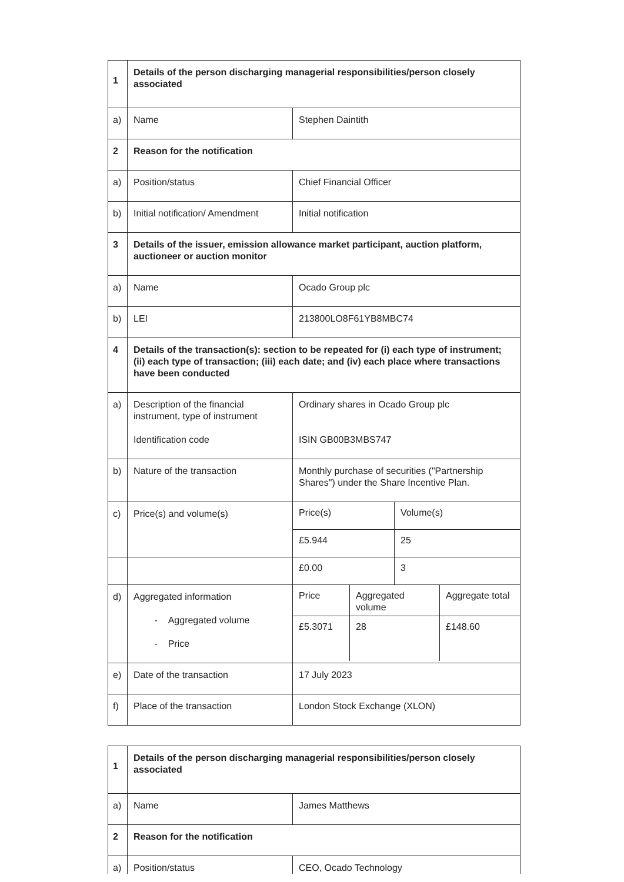| 1 | Details of the person discharging managerial responsibilities/person closely associated | |
| a) | Name | Stephen Daintith |
| 2 | Reason for the notification | |
| a) | Position/status | Chief Financial Officer |
| b) | Initial notification/ Amendment | Initial notification |
| 3 | Details of the issuer, emission allowance market participant, auction platform, auctioneer or auction monitor | |
| a) | Name | Ocado Group plc |
| b) | LEI | 213800LO8F61YB8MBC74 |
| 4 | Details of the transaction(s): section to be repeated for (i) each type of instrument; (ii) each type of transaction; (iii) each date; and (iv) each place where transactions have been conducted | |
| a) | Description of the financial instrument, type of instrument Identification code | Ordinary shares in Ocado Group plc ISIN GB00B3MBS747 |
| b) | Nature of the transaction | Monthly purchase of securities ("Partnership Shares") under the Share Incentive Plan. |
| c) | Price(s) and volume(s) | / Price(s) / Volume(s) / / £5.944 / 25 / |
| | | / £0.00 / 3 / |
| d) | Aggregated information - Aggregated volume - Price | / Price / Aggregated volume / Aggregate total / / £5.3071 / 28 / £148.60 / |
| e) | Date of the transaction | 17 July 2023 |
| f) | Place of the transaction | London Stock Exchange (XLON) |
| 1 | Details of the person discharging managerial responsibilities/person closely associated | |
| a) | Name | James Matthews |
| 2 | Reason for the notification | |
| a) | Position/status | CEO, Ocado Technology |